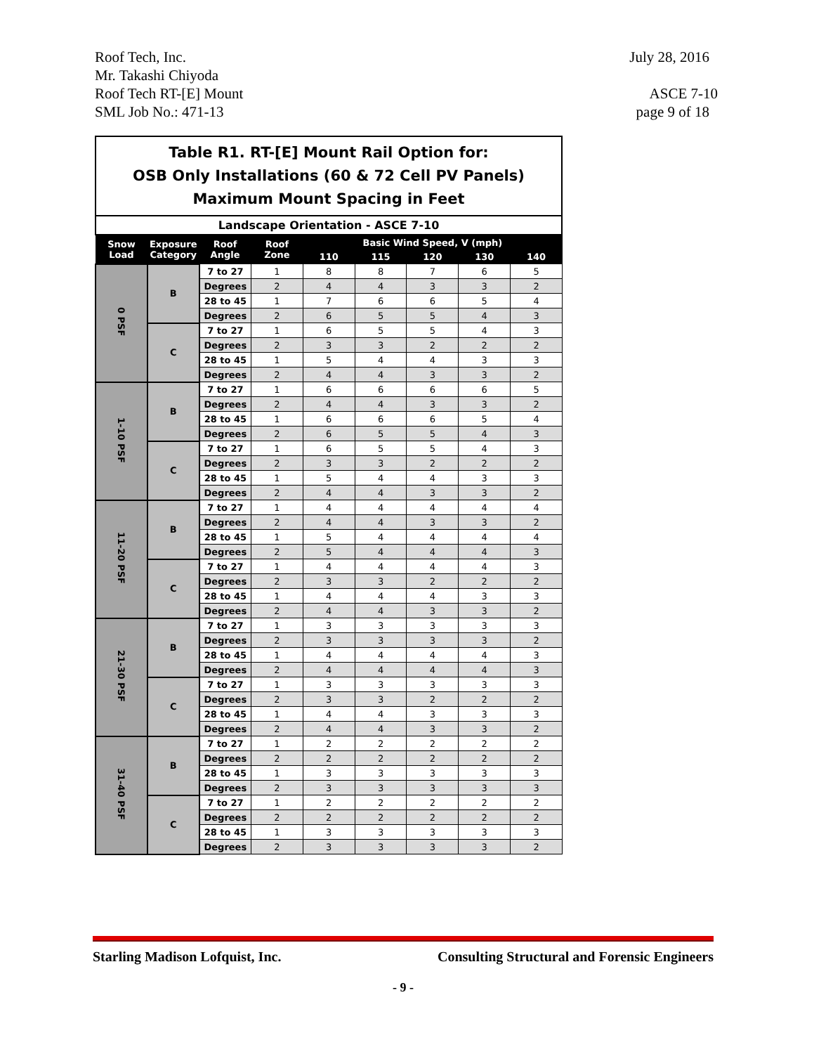Roof Tech, Inc. July 28, 2016
Mr. Takashi Chiyoda
Roof Tech RT-[E] Mount ASCE 7-10
SML Job No.: 471-13 page 9 of 18
Table R1. RT-[E] Mount Rail Option for:
OSB Only Installations (60 & 72 Cell PV Panels)
Maximum Mount Spacing in Feet
Landscape Orientation - ASCE 7-10
| Snow Load | Exposure Category | Roof Angle | Roof Zone | Basic Wind Speed, V (mph) | | | | |
| --- | --- | --- | --- | --- | --- | --- | --- | --- |
| | | | | 110 | 115 | 120 | 130 | 140 |
| 0 PSF | B | 7 to 27 | 1 | 8 | 8 | 7 | 6 | 5 |
| | | Degrees | 2 | 4 | 4 | 3 | 3 | 2 |
| | | 28 to 45 | 1 | 7 | 6 | 6 | 5 | 4 |
| | | Degrees | 2 | 6 | 5 | 5 | 4 | 3 |
| | C | 7 to 27 | 1 | 6 | 5 | 5 | 4 | 3 |
| | | Degrees | 2 | 3 | 3 | 2 | 2 | 2 |
| | | 28 to 45 | 1 | 5 | 4 | 4 | 3 | 3 |
| | | Degrees | 2 | 4 | 4 | 3 | 3 | 2 |
| 1-10 PSF | B | 7 to 27 | 1 | 6 | 6 | 6 | 6 | 5 |
| | | Degrees | 2 | 4 | 4 | 3 | 3 | 2 |
| | | 28 to 45 | 1 | 6 | 6 | 6 | 5 | 4 |
| | | Degrees | 2 | 6 | 5 | 5 | 4 | 3 |
| | C | 7 to 27 | 1 | 6 | 5 | 5 | 4 | 3 |
| | | Degrees | 2 | 3 | 3 | 2 | 2 | 2 |
| | | 28 to 45 | 1 | 5 | 4 | 4 | 3 | 3 |
| | | Degrees | 2 | 4 | 4 | 3 | 3 | 2 |
| 11-20 PSF | B | 7 to 27 | 1 | 4 | 4 | 4 | 4 | 4 |
| | | Degrees | 2 | 4 | 4 | 3 | 3 | 2 |
| | | 28 to 45 | 1 | 5 | 4 | 4 | 4 | 4 |
| | | Degrees | 2 | 5 | 4 | 4 | 4 | 3 |
| | C | 7 to 27 | 1 | 4 | 4 | 4 | 4 | 3 |
| | | Degrees | 2 | 3 | 3 | 2 | 2 | 2 |
| | | 28 to 45 | 1 | 4 | 4 | 4 | 3 | 3 |
| | | Degrees | 2 | 4 | 4 | 3 | 3 | 2 |
| 21-30 PSF | B | 7 to 27 | 1 | 3 | 3 | 3 | 3 | 3 |
| | | Degrees | 2 | 3 | 3 | 3 | 3 | 2 |
| | | 28 to 45 | 1 | 4 | 4 | 4 | 4 | 3 |
| | | Degrees | 2 | 4 | 4 | 4 | 4 | 3 |
| | C | 7 to 27 | 1 | 3 | 3 | 3 | 3 | 3 |
| | | Degrees | 2 | 3 | 3 | 2 | 2 | 2 |
| | | 28 to 45 | 1 | 4 | 4 | 3 | 3 | 3 |
| | | Degrees | 2 | 4 | 4 | 3 | 3 | 2 |
| 31-40 PSF | B | 7 to 27 | 1 | 2 | 2 | 2 | 2 | 2 |
| | | Degrees | 2 | 2 | 2 | 2 | 2 | 2 |
| | | 28 to 45 | 1 | 3 | 3 | 3 | 3 | 3 |
| | | Degrees | 2 | 3 | 3 | 3 | 3 | 3 |
| | C | 7 to 27 | 1 | 2 | 2 | 2 | 2 | 2 |
| | | Degrees | 2 | 2 | 2 | 2 | 2 | 2 |
| | | 28 to 45 | 1 | 3 | 3 | 3 | 3 | 3 |
| | | Degrees | 2 | 3 | 3 | 3 | 3 | 2 |
Starling Madison Lofquist, Inc. Consulting Structural and Forensic Engineers
- 9 -